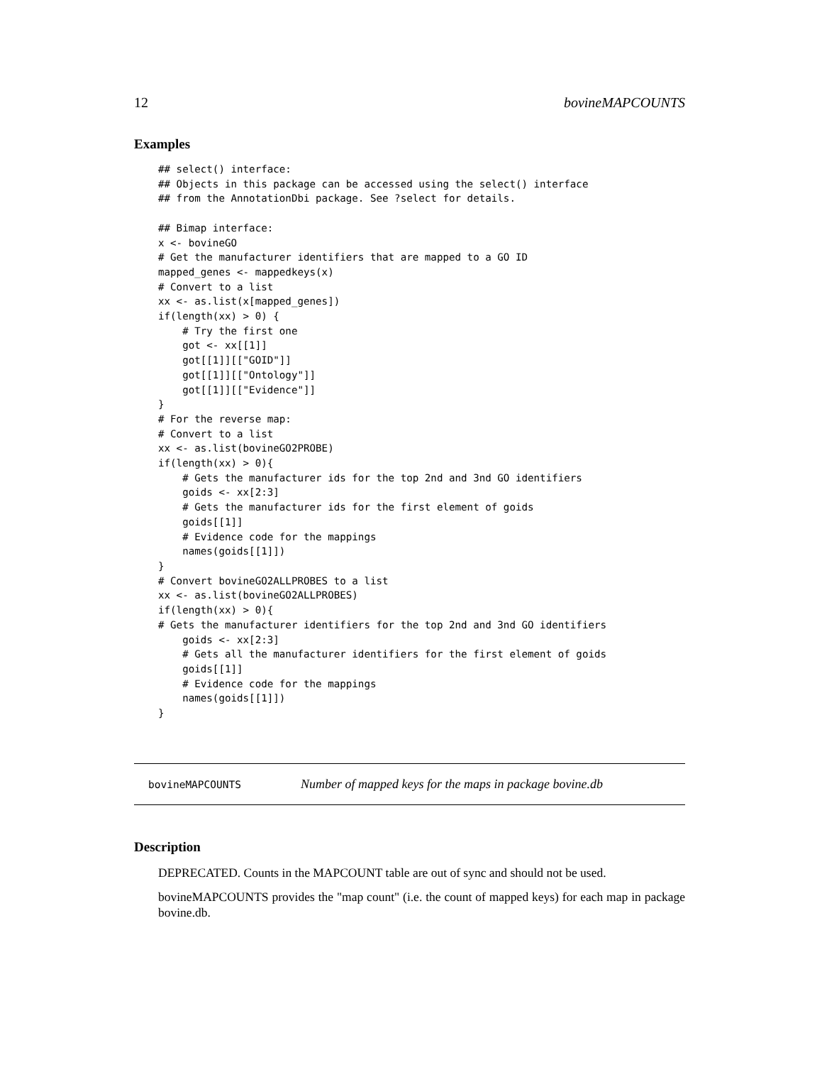12 bovineMAPCOUNTS
Examples
## select() interface:
## Objects in this package can be accessed using the select() interface
## from the AnnotationDbi package. See ?select for details.

## Bimap interface:
x <- bovineGO
# Get the manufacturer identifiers that are mapped to a GO ID
mapped_genes <- mappedkeys(x)
# Convert to a list
xx <- as.list(x[mapped_genes])
if(length(xx) > 0) {
    # Try the first one
    got <- xx[[1]]
    got[[1]][["GOID"]]
    got[[1]][["Ontology"]]
    got[[1]][["Evidence"]]
}
# For the reverse map:
# Convert to a list
xx <- as.list(bovineGO2PROBE)
if(length(xx) > 0){
    # Gets the manufacturer ids for the top 2nd and 3nd GO identifiers
    goids <- xx[2:3]
    # Gets the manufacturer ids for the first element of goids
    goids[[1]]
    # Evidence code for the mappings
    names(goids[[1]])
}
# Convert bovineGO2ALLPROBES to a list
xx <- as.list(bovineGO2ALLPROBES)
if(length(xx) > 0){
# Gets the manufacturer identifiers for the top 2nd and 3nd GO identifiers
    goids <- xx[2:3]
    # Gets all the manufacturer identifiers for the first element of goids
    goids[[1]]
    # Evidence code for the mappings
    names(goids[[1]])
}
bovineMAPCOUNTS Number of mapped keys for the maps in package bovine.db
Description
DEPRECATED. Counts in the MAPCOUNT table are out of sync and should not be used.
bovineMAPCOUNTS provides the "map count" (i.e. the count of mapped keys) for each map in package bovine.db.